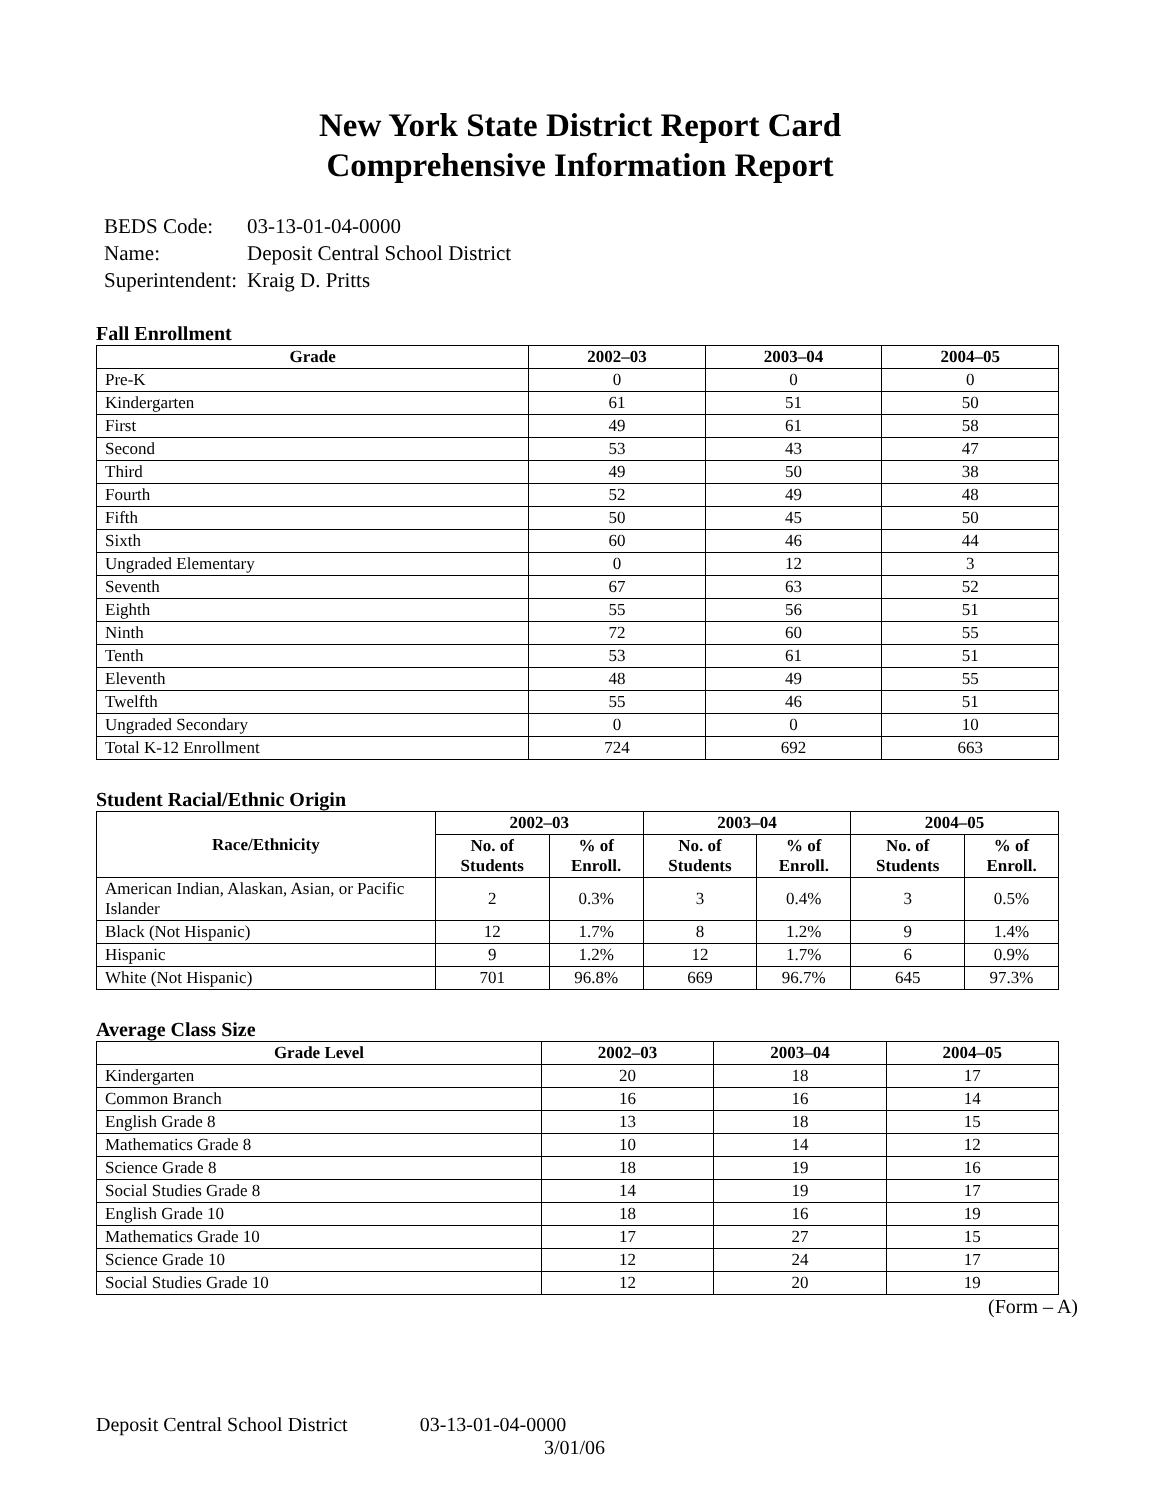New York State District Report Card
Comprehensive Information Report
| BEDS Code: | 03-13-01-04-0000 |
| Name: | Deposit Central School District |
| Superintendent: | Kraig D. Pritts |
Fall Enrollment
| Grade | 2002–03 | 2003–04 | 2004–05 |
| --- | --- | --- | --- |
| Pre-K | 0 | 0 | 0 |
| Kindergarten | 61 | 51 | 50 |
| First | 49 | 61 | 58 |
| Second | 53 | 43 | 47 |
| Third | 49 | 50 | 38 |
| Fourth | 52 | 49 | 48 |
| Fifth | 50 | 45 | 50 |
| Sixth | 60 | 46 | 44 |
| Ungraded Elementary | 0 | 12 | 3 |
| Seventh | 67 | 63 | 52 |
| Eighth | 55 | 56 | 51 |
| Ninth | 72 | 60 | 55 |
| Tenth | 53 | 61 | 51 |
| Eleventh | 48 | 49 | 55 |
| Twelfth | 55 | 46 | 51 |
| Ungraded Secondary | 0 | 0 | 10 |
| Total K-12 Enrollment | 724 | 692 | 663 |
Student Racial/Ethnic Origin
| Race/Ethnicity | 2002–03 | | 2003–04 | | 2004–05 | |
| --- | --- | --- | --- | --- | --- | --- |
| | No. of Students | % of Enroll. | No. of Students | % of Enroll. | No. of Students | % of Enroll. |
| American Indian, Alaskan, Asian, or Pacific Islander | 2 | 0.3% | 3 | 0.4% | 3 | 0.5% |
| Black (Not Hispanic) | 12 | 1.7% | 8 | 1.2% | 9 | 1.4% |
| Hispanic | 9 | 1.2% | 12 | 1.7% | 6 | 0.9% |
| White (Not Hispanic) | 701 | 96.8% | 669 | 96.7% | 645 | 97.3% |
Average Class Size
| Grade Level | 2002–03 | 2003–04 | 2004–05 |
| --- | --- | --- | --- |
| Kindergarten | 20 | 18 | 17 |
| Common Branch | 16 | 16 | 14 |
| English Grade 8 | 13 | 18 | 15 |
| Mathematics Grade 8 | 10 | 14 | 12 |
| Science Grade 8 | 18 | 19 | 16 |
| Social Studies Grade 8 | 14 | 19 | 17 |
| English Grade 10 | 18 | 16 | 19 |
| Mathematics Grade 10 | 17 | 27 | 15 |
| Science Grade 10 | 12 | 24 | 17 |
| Social Studies Grade 10 | 12 | 20 | 19 |
(Form – A)
Deposit Central School District 03-13-01-04-0000
3/01/06